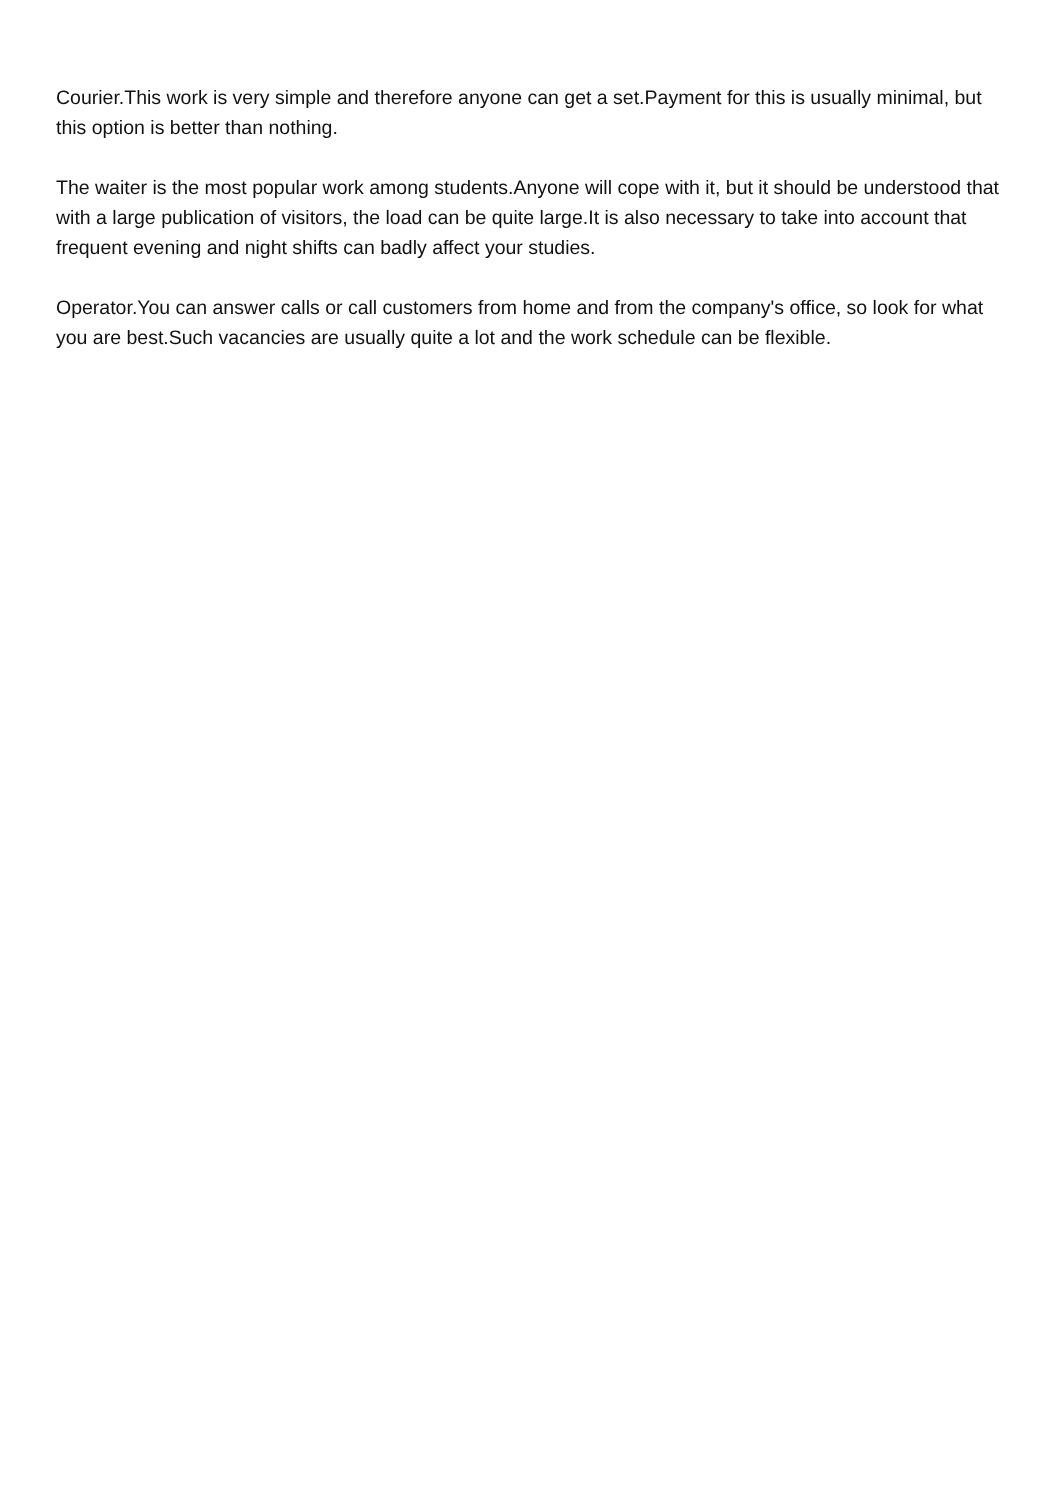Courier.This work is very simple and therefore anyone can get a set.Payment for this is usually minimal, but this option is better than nothing.
The waiter is the most popular work among students.Anyone will cope with it, but it should be understood that with a large publication of visitors, the load can be quite large.It is also necessary to take into account that frequent evening and night shifts can badly affect your studies.
Operator.You can answer calls or call customers from home and from the company's office, so look for what you are best.Such vacancies are usually quite a lot and the work schedule can be flexible.